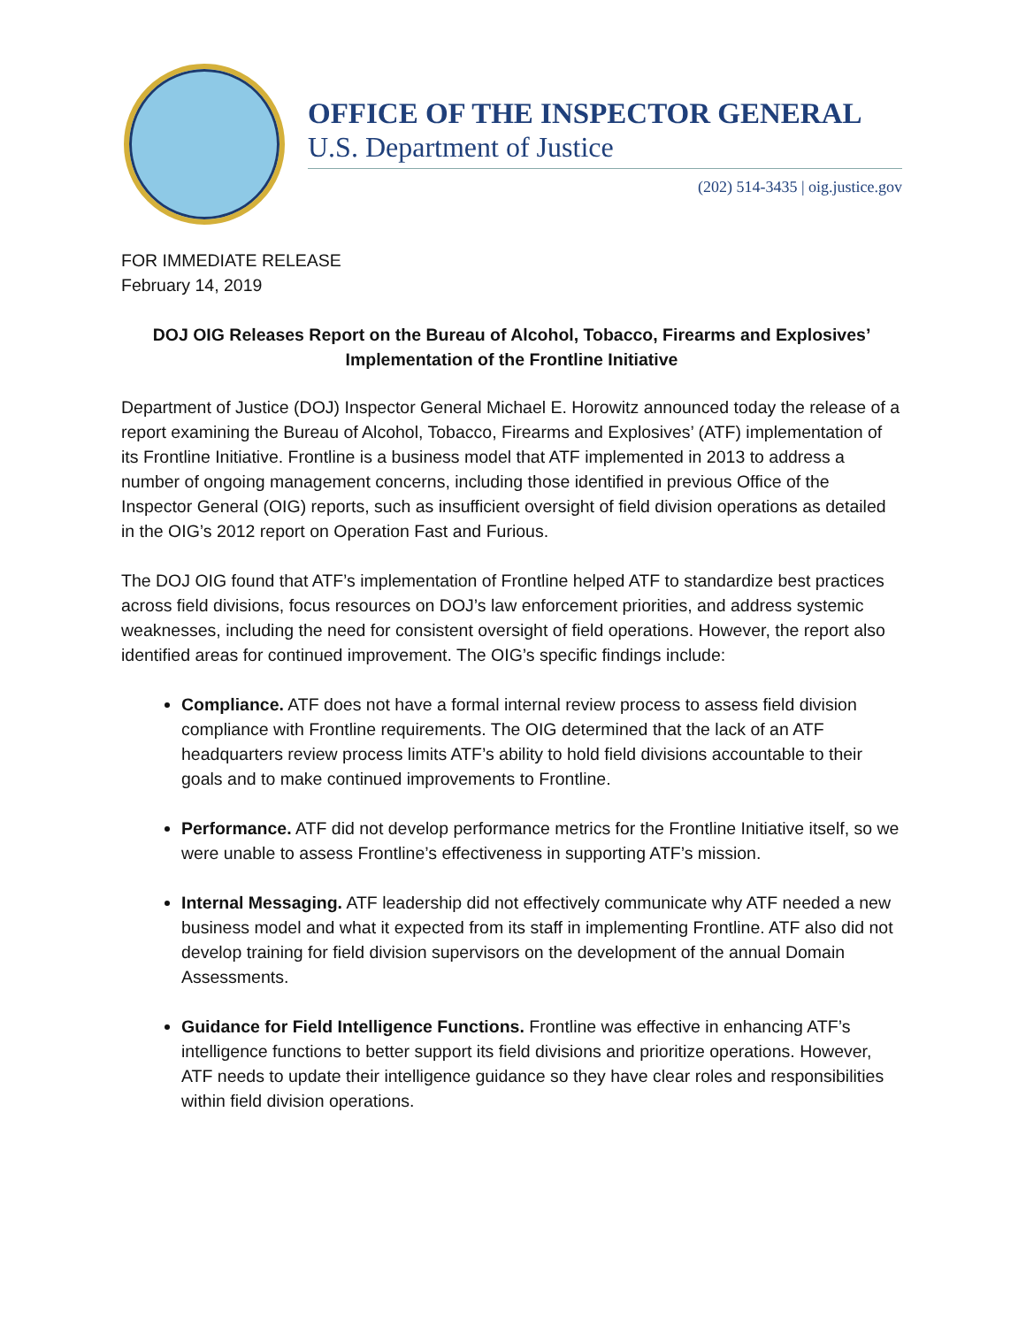OFFICE OF THE INSPECTOR GENERAL
U.S. Department of Justice
(202) 514-3435 | oig.justice.gov
FOR IMMEDIATE RELEASE
February 14, 2019
DOJ OIG Releases Report on the Bureau of Alcohol, Tobacco, Firearms and Explosives’
Implementation of the Frontline Initiative
Department of Justice (DOJ) Inspector General Michael E. Horowitz announced today the release of a report examining the Bureau of Alcohol, Tobacco, Firearms and Explosives’ (ATF) implementation of its Frontline Initiative. Frontline is a business model that ATF implemented in 2013 to address a number of ongoing management concerns, including those identified in previous Office of the Inspector General (OIG) reports, such as insufficient oversight of field division operations as detailed in the OIG’s 2012 report on Operation Fast and Furious.
The DOJ OIG found that ATF’s implementation of Frontline helped ATF to standardize best practices across field divisions, focus resources on DOJ’s law enforcement priorities, and address systemic weaknesses, including the need for consistent oversight of field operations. However, the report also identified areas for continued improvement. The OIG’s specific findings include:
Compliance. ATF does not have a formal internal review process to assess field division compliance with Frontline requirements. The OIG determined that the lack of an ATF headquarters review process limits ATF’s ability to hold field divisions accountable to their goals and to make continued improvements to Frontline.
Performance. ATF did not develop performance metrics for the Frontline Initiative itself, so we were unable to assess Frontline’s effectiveness in supporting ATF’s mission.
Internal Messaging. ATF leadership did not effectively communicate why ATF needed a new business model and what it expected from its staff in implementing Frontline. ATF also did not develop training for field division supervisors on the development of the annual Domain Assessments.
Guidance for Field Intelligence Functions. Frontline was effective in enhancing ATF’s intelligence functions to better support its field divisions and prioritize operations. However, ATF needs to update their intelligence guidance so they have clear roles and responsibilities within field division operations.